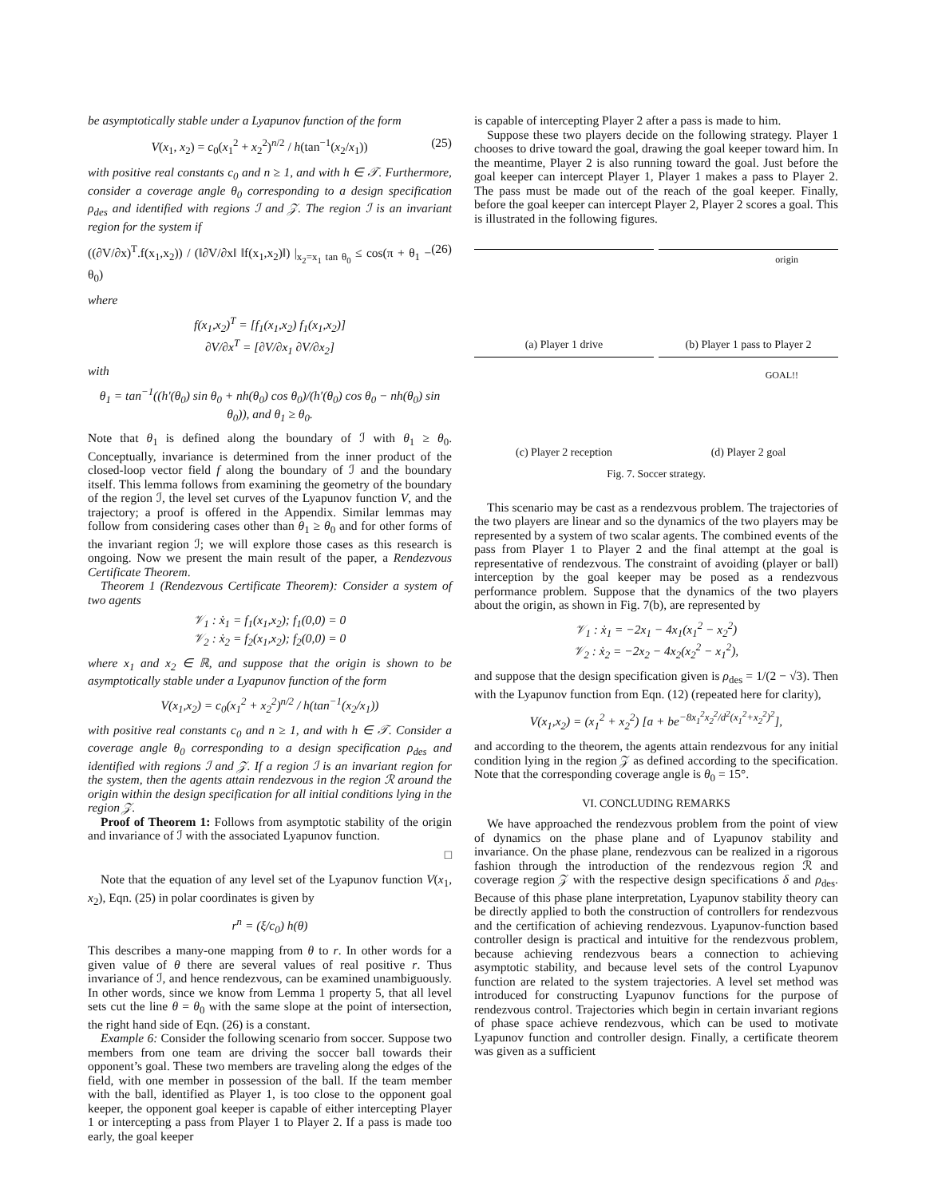be asymptotically stable under a Lyapunov function of the form
V(x<sub>1</sub>, x<sub>2</sub>) = c<sub>0</sub>(x<sub>1</sub><sup>2</sup> + x<sub>2</sub><sup>2</sup>)<sup>n/2</sup> / h(tan<sup>−1</sup>(x<sub>2</sub>/x<sub>1</sub>)) (25)
with positive real constants c<sub>0</sub> and n ≥ 1, and with h ∈ 𝒯. Furthermore, consider a coverage angle θ<sub>0</sub> corresponding to a design specification ρ<sub>des</sub> and identified with regions ℐ and 𝒵. The region ℐ is an invariant region for the system if
((∂V/∂x)<sup>T</sup>.f(x<sub>1</sub>,x<sub>2</sub>)) / (‖∂V/∂x‖ ‖f(x<sub>1</sub>,x<sub>2</sub>)‖) |<sub>x<sub>2</sub>=x<sub>1</sub> tan θ<sub>0</sub></sub> ≤ cos(π + θ<sub>1</sub> − θ<sub>0</sub>) (26)
where
f(x<sub>1</sub>,x<sub>2</sub>)<sup>T</sup> = [f<sub>1</sub>(x<sub>1</sub>,x<sub>2</sub>) f<sub>1</sub>(x<sub>1</sub>,x<sub>2</sub>)]
∂V/∂x<sup>T</sup> = [∂V/∂x<sub>1</sub> ∂V/∂x<sub>2</sub>]
with
θ<sub>1</sub> = tan<sup>−1</sup>((h′(θ<sub>0</sub>) sin θ<sub>0</sub> + nh(θ<sub>0</sub>) cos θ<sub>0</sub>)/(h′(θ<sub>0</sub>) cos θ<sub>0</sub> − nh(θ<sub>0</sub>) sin θ<sub>0</sub>)), and θ<sub>1</sub> ≥ θ<sub>0</sub>.
Note that θ<sub>1</sub> is defined along the boundary of ℐ with θ<sub>1</sub> ≥ θ<sub>0</sub>. Conceptually, invariance is determined from the inner product of the closed-loop vector field f along the boundary of ℐ and the boundary itself. This lemma follows from examining the geometry of the boundary of the region ℐ, the level set curves of the Lyapunov function V, and the trajectory; a proof is offered in the Appendix. Similar lemmas may follow from considering cases other than θ<sub>1</sub> ≥ θ<sub>0</sub> and for other forms of the invariant region ℐ; we will explore those cases as this research is ongoing. Now we present the main result of the paper, a Rendezvous Certificate Theorem.
Theorem 1 (Rendezvous Certificate Theorem): Consider a system of two agents
𝒱<sub>1</sub> : ẋ<sub>1</sub> = f<sub>1</sub>(x<sub>1</sub>,x<sub>2</sub>); f<sub>1</sub>(0,0) = 0
𝒱<sub>2</sub> : ẋ<sub>2</sub> = f<sub>2</sub>(x<sub>1</sub>,x<sub>2</sub>); f<sub>2</sub>(0,0) = 0
where x<sub>1</sub> and x<sub>2</sub> ∈ ℝ, and suppose that the origin is shown to be asymptotically stable under a Lyapunov function of the form
V(x<sub>1</sub>,x<sub>2</sub>) = c<sub>0</sub>(x<sub>1</sub><sup>2</sup> + x<sub>2</sub><sup>2</sup>)<sup>n/2</sup> / h(tan<sup>−1</sup>(x<sub>2</sub>/x<sub>1</sub>))
with positive real constants c<sub>0</sub> and n ≥ 1, and with h ∈ 𝒯. Consider a coverage angle θ<sub>0</sub> corresponding to a design specification ρ<sub>des</sub> and identified with regions ℐ and 𝒵. If a region ℐ is an invariant region for the system, then the agents attain rendezvous in the region ℛ around the origin within the design specification for all initial conditions lying in the region 𝒵.
Proof of Theorem 1: Follows from asymptotic stability of the origin and invariance of ℐ with the associated Lyapunov function.
□
Note that the equation of any level set of the Lyapunov function V(x<sub>1</sub>, x<sub>2</sub>), Eqn. (25) in polar coordinates is given by
r<sup>n</sup> = (ξ/c<sub>0</sub>) h(θ)
This describes a many-one mapping from θ to r. In other words for a given value of θ there are several values of real positive r. Thus invariance of ℐ, and hence rendezvous, can be examined unambiguously. In other words, since we know from Lemma 1 property 5, that all level sets cut the line θ = θ<sub>0</sub> with the same slope at the point of intersection, the right hand side of Eqn. (26) is a constant.
Example 6: Consider the following scenario from soccer. Suppose two members from one team are driving the soccer ball towards their opponent’s goal. These two members are traveling along the edges of the field, with one member in possession of the ball. If the team member with the ball, identified as Player 1, is too close to the opponent goal keeper, the opponent goal keeper is capable of either intercepting Player 1 or intercepting a pass from Player 1 to Player 2. If a pass is made too early, the goal keeper
is capable of intercepting Player 2 after a pass is made to him.
Suppose these two players decide on the following strategy. Player 1 chooses to drive toward the goal, drawing the goal keeper toward him. In the meantime, Player 2 is also running toward the goal. Just before the goal keeper can intercept Player 1, Player 1 makes a pass to Player 2. The pass must be made out of the reach of the goal keeper. Finally, before the goal keeper can intercept Player 2, Player 2 scores a goal. This is illustrated in the following figures.
(a) Player 1 drive
origin
(b) Player 1 pass to Player 2
(c) Player 2 reception
GOAL!!
(d) Player 2 goal
Fig. 7. Soccer strategy.
This scenario may be cast as a rendezvous problem. The trajectories of the two players are linear and so the dynamics of the two players may be represented by a system of two scalar agents. The combined events of the pass from Player 1 to Player 2 and the final attempt at the goal is representative of rendezvous. The constraint of avoiding (player or ball) interception by the goal keeper may be posed as a rendezvous performance problem. Suppose that the dynamics of the two players about the origin, as shown in Fig. 7(b), are represented by
𝒱<sub>1</sub> : ẋ<sub>1</sub> = −2x<sub>1</sub> − 4x<sub>1</sub>(x<sub>1</sub><sup>2</sup> − x<sub>2</sub><sup>2</sup>)
𝒱<sub>2</sub> : ẋ<sub>2</sub> = −2x<sub>2</sub> − 4x<sub>2</sub>(x<sub>2</sub><sup>2</sup> − x<sub>1</sub><sup>2</sup>),
and suppose that the design specification given is ρ<sub>des</sub> = 1/(2 − √3). Then with the Lyapunov function from Eqn. (12) (repeated here for clarity),
V(x<sub>1</sub>,x<sub>2</sub>) = (x<sub>1</sub><sup>2</sup> + x<sub>2</sub><sup>2</sup>) [a + be<sup>−8x<sub>1</sub><sup>2</sup>x<sub>2</sub><sup>2</sup>/d<sup>2</sup>(x<sub>1</sub><sup>2</sup>+x<sub>2</sub><sup>2</sup>)<sup>2</sup></sup>],
and according to the theorem, the agents attain rendezvous for any initial condition lying in the region 𝒵 as defined according to the specification. Note that the corresponding coverage angle is θ<sub>0</sub> = 15°.
VI. CONCLUDING REMARKS
We have approached the rendezvous problem from the point of view of dynamics on the phase plane and of Lyapunov stability and invariance. On the phase plane, rendezvous can be realized in a rigorous fashion through the introduction of the rendezvous region ℛ and coverage region 𝒵 with the respective design specifications δ and ρ<sub>des</sub>. Because of this phase plane interpretation, Lyapunov stability theory can be directly applied to both the construction of controllers for rendezvous and the certification of achieving rendezvous. Lyapunov-function based controller design is practical and intuitive for the rendezvous problem, because achieving rendezvous bears a connection to achieving asymptotic stability, and because level sets of the control Lyapunov function are related to the system trajectories. A level set method was introduced for constructing Lyapunov functions for the purpose of rendezvous control. Trajectories which begin in certain invariant regions of phase space achieve rendezvous, which can be used to motivate Lyapunov function and controller design. Finally, a certificate theorem was given as a sufficient